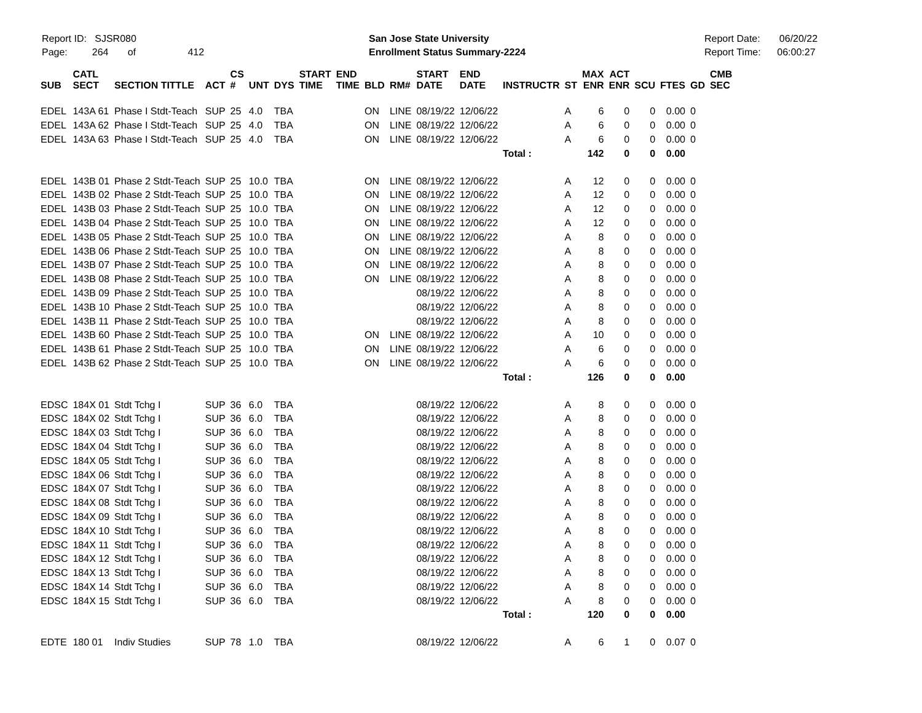Report ID: SJSR080
Page: 264 of 412
San Jose State University
Enrollment Status Summary-2224
Report Date: 06/20/22
Report Time: 06:00:27
| SUB | CATL SECT | SECTION TITTLE | ACT | CS # | UNT | DYS | START TIME | END TIME | BLD | RM# | START DATE | END DATE | INSTRUCTR | ST | MAX ENR | ACT ENR | SCU | FTES | GD | CMB SEC |
| --- | --- | --- | --- | --- | --- | --- | --- | --- | --- | --- | --- | --- | --- | --- | --- | --- | --- | --- | --- | --- |
| EDEL | 143A 61 | Phase I Stdt-Teach | SUP | 25 | 4.0 | TBA | | | ON | LINE | 08/19/22 | 12/06/22 | | A | 6 | 0 | 0 | 0.00 | 0 | |
| EDEL | 143A 62 | Phase I Stdt-Teach | SUP | 25 | 4.0 | TBA | | | ON | LINE | 08/19/22 | 12/06/22 | | A | 6 | 0 | 0 | 0.00 | 0 | |
| EDEL | 143A 63 | Phase I Stdt-Teach | SUP | 25 | 4.0 | TBA | | | ON | LINE | 08/19/22 | 12/06/22 | | A | 6 | 0 | 0 | 0.00 | 0 | |
| | | | | | | | | | | | | | Total : | | 142 | 0 | 0 | 0.00 | | |
| EDEL | 143B 01 | Phase 2 Stdt-Teach | SUP | 25 | 10.0 | TBA | | | ON | LINE | 08/19/22 | 12/06/22 | | A | 12 | 0 | 0 | 0.00 | 0 | |
| EDEL | 143B 02 | Phase 2 Stdt-Teach | SUP | 25 | 10.0 | TBA | | | ON | LINE | 08/19/22 | 12/06/22 | | A | 12 | 0 | 0 | 0.00 | 0 | |
| EDEL | 143B 03 | Phase 2 Stdt-Teach | SUP | 25 | 10.0 | TBA | | | ON | LINE | 08/19/22 | 12/06/22 | | A | 12 | 0 | 0 | 0.00 | 0 | |
| EDEL | 143B 04 | Phase 2 Stdt-Teach | SUP | 25 | 10.0 | TBA | | | ON | LINE | 08/19/22 | 12/06/22 | | A | 12 | 0 | 0 | 0.00 | 0 | |
| EDEL | 143B 05 | Phase 2 Stdt-Teach | SUP | 25 | 10.0 | TBA | | | ON | LINE | 08/19/22 | 12/06/22 | | A | 8 | 0 | 0 | 0.00 | 0 | |
| EDEL | 143B 06 | Phase 2 Stdt-Teach | SUP | 25 | 10.0 | TBA | | | ON | LINE | 08/19/22 | 12/06/22 | | A | 8 | 0 | 0 | 0.00 | 0 | |
| EDEL | 143B 07 | Phase 2 Stdt-Teach | SUP | 25 | 10.0 | TBA | | | ON | LINE | 08/19/22 | 12/06/22 | | A | 8 | 0 | 0 | 0.00 | 0 | |
| EDEL | 143B 08 | Phase 2 Stdt-Teach | SUP | 25 | 10.0 | TBA | | | ON | LINE | 08/19/22 | 12/06/22 | | A | 8 | 0 | 0 | 0.00 | 0 | |
| EDEL | 143B 09 | Phase 2 Stdt-Teach | SUP | 25 | 10.0 | TBA | | | | | 08/19/22 | 12/06/22 | | A | 8 | 0 | 0 | 0.00 | 0 | |
| EDEL | 143B 10 | Phase 2 Stdt-Teach | SUP | 25 | 10.0 | TBA | | | | | 08/19/22 | 12/06/22 | | A | 8 | 0 | 0 | 0.00 | 0 | |
| EDEL | 143B 11 | Phase 2 Stdt-Teach | SUP | 25 | 10.0 | TBA | | | | | 08/19/22 | 12/06/22 | | A | 8 | 0 | 0 | 0.00 | 0 | |
| EDEL | 143B 60 | Phase 2 Stdt-Teach | SUP | 25 | 10.0 | TBA | | | ON | LINE | 08/19/22 | 12/06/22 | | A | 10 | 0 | 0 | 0.00 | 0 | |
| EDEL | 143B 61 | Phase 2 Stdt-Teach | SUP | 25 | 10.0 | TBA | | | ON | LINE | 08/19/22 | 12/06/22 | | A | 6 | 0 | 0 | 0.00 | 0 | |
| EDEL | 143B 62 | Phase 2 Stdt-Teach | SUP | 25 | 10.0 | TBA | | | ON | LINE | 08/19/22 | 12/06/22 | | A | 6 | 0 | 0 | 0.00 | 0 | |
| | | | | | | | | | | | | | Total : | | 126 | 0 | 0 | 0.00 | | |
| EDSC | 184X 01 | Stdt Tchg I | SUP | 36 | 6.0 | TBA | | | | | 08/19/22 | 12/06/22 | | A | 8 | 0 | 0 | 0.00 | 0 | |
| EDSC | 184X 02 | Stdt Tchg I | SUP | 36 | 6.0 | TBA | | | | | 08/19/22 | 12/06/22 | | A | 8 | 0 | 0 | 0.00 | 0 | |
| EDSC | 184X 03 | Stdt Tchg I | SUP | 36 | 6.0 | TBA | | | | | 08/19/22 | 12/06/22 | | A | 8 | 0 | 0 | 0.00 | 0 | |
| EDSC | 184X 04 | Stdt Tchg I | SUP | 36 | 6.0 | TBA | | | | | 08/19/22 | 12/06/22 | | A | 8 | 0 | 0 | 0.00 | 0 | |
| EDSC | 184X 05 | Stdt Tchg I | SUP | 36 | 6.0 | TBA | | | | | 08/19/22 | 12/06/22 | | A | 8 | 0 | 0 | 0.00 | 0 | |
| EDSC | 184X 06 | Stdt Tchg I | SUP | 36 | 6.0 | TBA | | | | | 08/19/22 | 12/06/22 | | A | 8 | 0 | 0 | 0.00 | 0 | |
| EDSC | 184X 07 | Stdt Tchg I | SUP | 36 | 6.0 | TBA | | | | | 08/19/22 | 12/06/22 | | A | 8 | 0 | 0 | 0.00 | 0 | |
| EDSC | 184X 08 | Stdt Tchg I | SUP | 36 | 6.0 | TBA | | | | | 08/19/22 | 12/06/22 | | A | 8 | 0 | 0 | 0.00 | 0 | |
| EDSC | 184X 09 | Stdt Tchg I | SUP | 36 | 6.0 | TBA | | | | | 08/19/22 | 12/06/22 | | A | 8 | 0 | 0 | 0.00 | 0 | |
| EDSC | 184X 10 | Stdt Tchg I | SUP | 36 | 6.0 | TBA | | | | | 08/19/22 | 12/06/22 | | A | 8 | 0 | 0 | 0.00 | 0 | |
| EDSC | 184X 11 | Stdt Tchg I | SUP | 36 | 6.0 | TBA | | | | | 08/19/22 | 12/06/22 | | A | 8 | 0 | 0 | 0.00 | 0 | |
| EDSC | 184X 12 | Stdt Tchg I | SUP | 36 | 6.0 | TBA | | | | | 08/19/22 | 12/06/22 | | A | 8 | 0 | 0 | 0.00 | 0 | |
| EDSC | 184X 13 | Stdt Tchg I | SUP | 36 | 6.0 | TBA | | | | | 08/19/22 | 12/06/22 | | A | 8 | 0 | 0 | 0.00 | 0 | |
| EDSC | 184X 14 | Stdt Tchg I | SUP | 36 | 6.0 | TBA | | | | | 08/19/22 | 12/06/22 | | A | 8 | 0 | 0 | 0.00 | 0 | |
| EDSC | 184X 15 | Stdt Tchg I | SUP | 36 | 6.0 | TBA | | | | | 08/19/22 | 12/06/22 | | A | 8 | 0 | 0 | 0.00 | 0 | |
| | | | | | | | | | | | | | Total : | | 120 | 0 | 0 | 0.00 | | |
| EDTE | 180 01 | Indiv Studies | SUP | 78 | 1.0 | TBA | | | | | 08/19/22 | 12/06/22 | | A | 6 | 1 | 0 | 0.07 | 0 | |